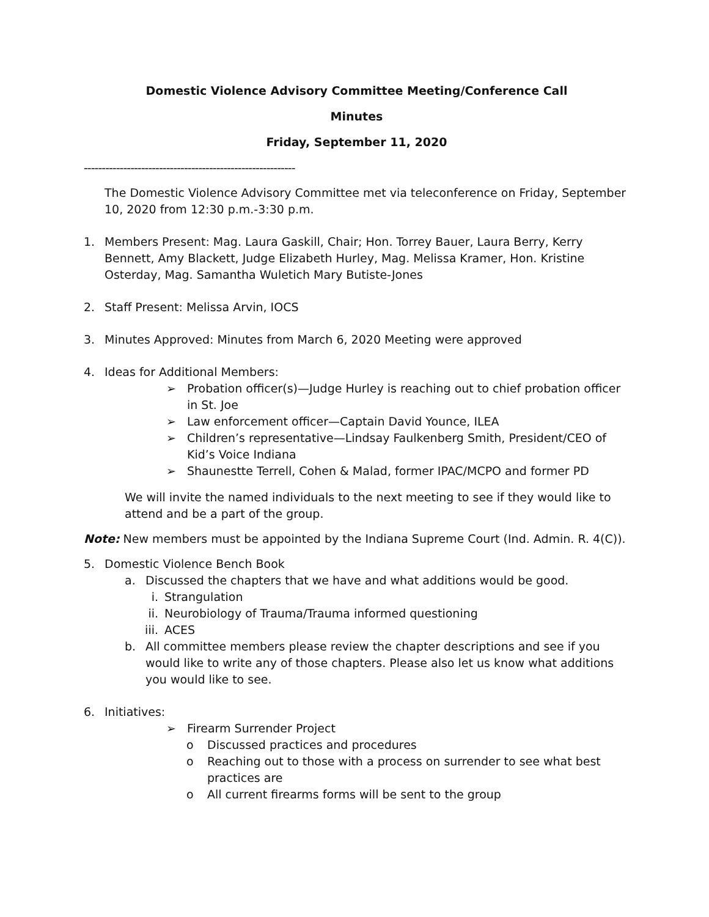Domestic Violence Advisory Committee Meeting/Conference Call
Minutes
Friday, September 11, 2020
-----------------------------------------------------------
The Domestic Violence Advisory Committee met via teleconference on Friday, September 10, 2020 from 12:30 p.m.-3:30 p.m.
1. Members Present: Mag. Laura Gaskill, Chair; Hon. Torrey Bauer, Laura Berry, Kerry Bennett, Amy Blackett, Judge Elizabeth Hurley, Mag. Melissa Kramer, Hon. Kristine Osterday, Mag. Samantha Wuletich Mary Butiste-Jones
2. Staff Present: Melissa Arvin, IOCS
3. Minutes Approved: Minutes from March 6, 2020 Meeting were approved
4. Ideas for Additional Members:
➢ Probation officer(s)—Judge Hurley is reaching out to chief probation officer in St. Joe
➢ Law enforcement officer—Captain David Younce, ILEA
➢ Children’s representative—Lindsay Faulkenberg Smith, President/CEO of Kid’s Voice Indiana
➢ Shaunestte Terrell, Cohen & Malad, former IPAC/MCPO and former PD
We will invite the named individuals to the next meeting to see if they would like to attend and be a part of the group.
Note: New members must be appointed by the Indiana Supreme Court (Ind. Admin. R. 4(C)).
5. Domestic Violence Bench Book
a. Discussed the chapters that we have and what additions would be good.
i. Strangulation
ii. Neurobiology of Trauma/Trauma informed questioning
iii. ACES
b. All committee members please review the chapter descriptions and see if you would like to write any of those chapters. Please also let us know what additions you would like to see.
6. Initiatives:
➢ Firearm Surrender Project
o Discussed practices and procedures
o Reaching out to those with a process on surrender to see what best practices are
o All current firearms forms will be sent to the group